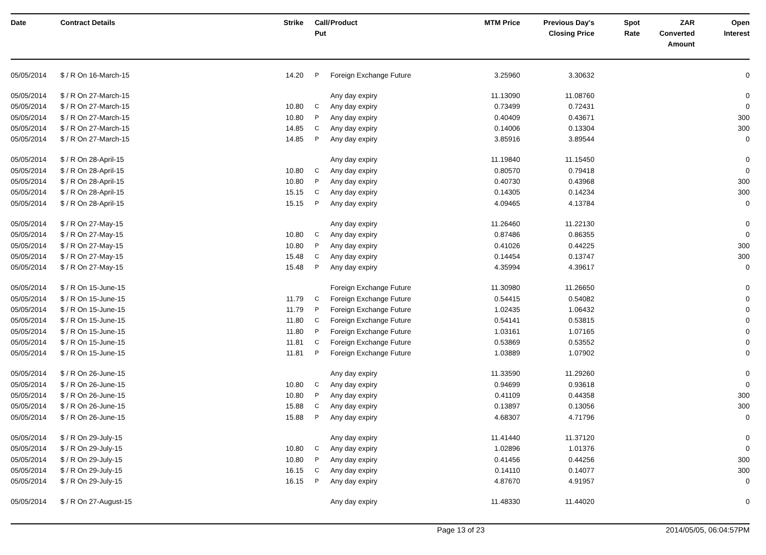| Date | Contract Details | Strike | Call/ Put | Product | MTM Price | Previous Day's Closing Price | Spot Rate | ZAR Converted Amount | Open Interest |
| --- | --- | --- | --- | --- | --- | --- | --- | --- | --- |
| 05/05/2014 | $ / R On 16-March-15 | 14.20 | P | Foreign Exchange Future | 3.25960 | 3.30632 | | | 0 |
| 05/05/2014 | $ / R On 27-March-15 | | | Any day expiry | 11.13090 | 11.08760 | | | 0 |
| 05/05/2014 | $ / R On 27-March-15 | 10.80 | C | Any day expiry | 0.73499 | 0.72431 | | | 0 |
| 05/05/2014 | $ / R On 27-March-15 | 10.80 | P | Any day expiry | 0.40409 | 0.43671 | | | 300 |
| 05/05/2014 | $ / R On 27-March-15 | 14.85 | C | Any day expiry | 0.14006 | 0.13304 | | | 300 |
| 05/05/2014 | $ / R On 27-March-15 | 14.85 | P | Any day expiry | 3.85916 | 3.89544 | | | 0 |
| 05/05/2014 | $ / R On 28-April-15 | | | Any day expiry | 11.19840 | 11.15450 | | | 0 |
| 05/05/2014 | $ / R On 28-April-15 | 10.80 | C | Any day expiry | 0.80570 | 0.79418 | | | 0 |
| 05/05/2014 | $ / R On 28-April-15 | 10.80 | P | Any day expiry | 0.40730 | 0.43968 | | | 300 |
| 05/05/2014 | $ / R On 28-April-15 | 15.15 | C | Any day expiry | 0.14305 | 0.14234 | | | 300 |
| 05/05/2014 | $ / R On 28-April-15 | 15.15 | P | Any day expiry | 4.09465 | 4.13784 | | | 0 |
| 05/05/2014 | $ / R On 27-May-15 | | | Any day expiry | 11.26460 | 11.22130 | | | 0 |
| 05/05/2014 | $ / R On 27-May-15 | 10.80 | C | Any day expiry | 0.87486 | 0.86355 | | | 0 |
| 05/05/2014 | $ / R On 27-May-15 | 10.80 | P | Any day expiry | 0.41026 | 0.44225 | | | 300 |
| 05/05/2014 | $ / R On 27-May-15 | 15.48 | C | Any day expiry | 0.14454 | 0.13747 | | | 300 |
| 05/05/2014 | $ / R On 27-May-15 | 15.48 | P | Any day expiry | 4.35994 | 4.39617 | | | 0 |
| 05/05/2014 | $ / R On 15-June-15 | | | Foreign Exchange Future | 11.30980 | 11.26650 | | | 0 |
| 05/05/2014 | $ / R On 15-June-15 | 11.79 | C | Foreign Exchange Future | 0.54415 | 0.54082 | | | 0 |
| 05/05/2014 | $ / R On 15-June-15 | 11.79 | P | Foreign Exchange Future | 1.02435 | 1.06432 | | | 0 |
| 05/05/2014 | $ / R On 15-June-15 | 11.80 | C | Foreign Exchange Future | 0.54141 | 0.53815 | | | 0 |
| 05/05/2014 | $ / R On 15-June-15 | 11.80 | P | Foreign Exchange Future | 1.03161 | 1.07165 | | | 0 |
| 05/05/2014 | $ / R On 15-June-15 | 11.81 | C | Foreign Exchange Future | 0.53869 | 0.53552 | | | 0 |
| 05/05/2014 | $ / R On 15-June-15 | 11.81 | P | Foreign Exchange Future | 1.03889 | 1.07902 | | | 0 |
| 05/05/2014 | $ / R On 26-June-15 | | | Any day expiry | 11.33590 | 11.29260 | | | 0 |
| 05/05/2014 | $ / R On 26-June-15 | 10.80 | C | Any day expiry | 0.94699 | 0.93618 | | | 0 |
| 05/05/2014 | $ / R On 26-June-15 | 10.80 | P | Any day expiry | 0.41109 | 0.44358 | | | 300 |
| 05/05/2014 | $ / R On 26-June-15 | 15.88 | C | Any day expiry | 0.13897 | 0.13056 | | | 300 |
| 05/05/2014 | $ / R On 26-June-15 | 15.88 | P | Any day expiry | 4.68307 | 4.71796 | | | 0 |
| 05/05/2014 | $ / R On 29-July-15 | | | Any day expiry | 11.41440 | 11.37120 | | | 0 |
| 05/05/2014 | $ / R On 29-July-15 | 10.80 | C | Any day expiry | 1.02896 | 1.01376 | | | 0 |
| 05/05/2014 | $ / R On 29-July-15 | 10.80 | P | Any day expiry | 0.41456 | 0.44256 | | | 300 |
| 05/05/2014 | $ / R On 29-July-15 | 16.15 | C | Any day expiry | 0.14110 | 0.14077 | | | 300 |
| 05/05/2014 | $ / R On 29-July-15 | 16.15 | P | Any day expiry | 4.87670 | 4.91957 | | | 0 |
| 05/05/2014 | $ / R On 27-August-15 | | | Any day expiry | 11.48330 | 11.44020 | | | 0 |
Page 13 of 23 2014/05/05, 06:04:57PM